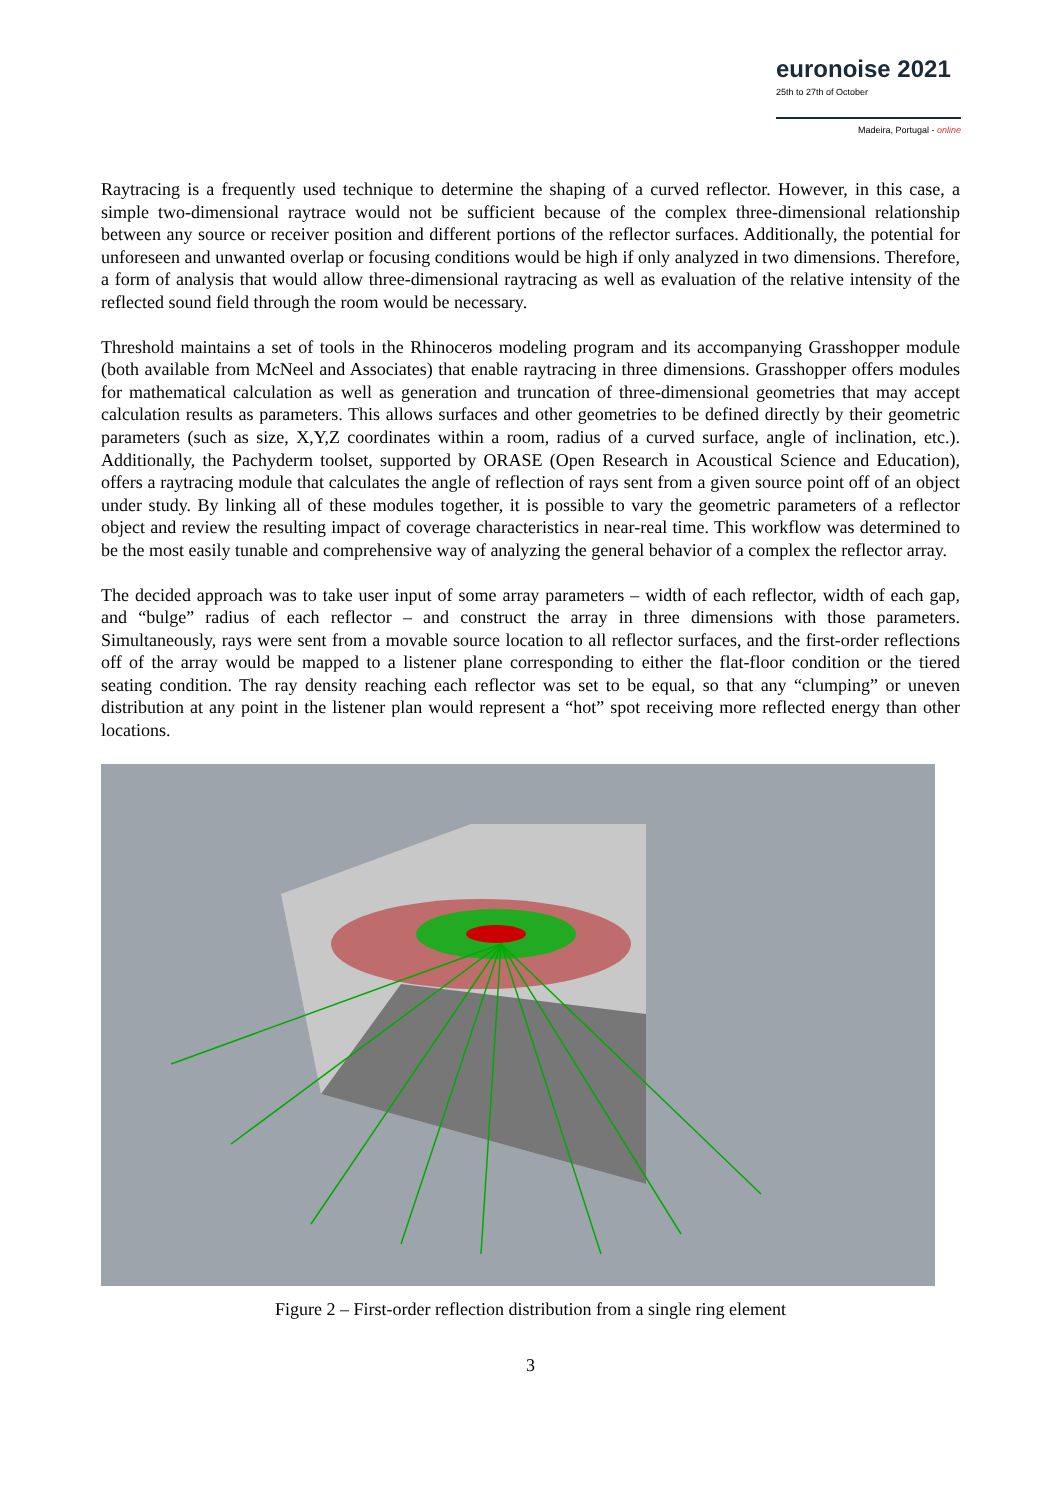euronoise 2021
25th to 27th of October
Madeira, Portugal - online
Raytracing is a frequently used technique to determine the shaping of a curved reflector. However, in this case, a simple two-dimensional raytrace would not be sufficient because of the complex three-dimensional relationship between any source or receiver position and different portions of the reflector surfaces. Additionally, the potential for unforeseen and unwanted overlap or focusing conditions would be high if only analyzed in two dimensions. Therefore, a form of analysis that would allow three-dimensional raytracing as well as evaluation of the relative intensity of the reflected sound field through the room would be necessary.
Threshold maintains a set of tools in the Rhinoceros modeling program and its accompanying Grasshopper module (both available from McNeel and Associates) that enable raytracing in three dimensions. Grasshopper offers modules for mathematical calculation as well as generation and truncation of three-dimensional geometries that may accept calculation results as parameters. This allows surfaces and other geometries to be defined directly by their geometric parameters (such as size, X,Y,Z coordinates within a room, radius of a curved surface, angle of inclination, etc.). Additionally, the Pachyderm toolset, supported by ORASE (Open Research in Acoustical Science and Education), offers a raytracing module that calculates the angle of reflection of rays sent from a given source point off of an object under study. By linking all of these modules together, it is possible to vary the geometric parameters of a reflector object and review the resulting impact of coverage characteristics in near-real time. This workflow was determined to be the most easily tunable and comprehensive way of analyzing the general behavior of a complex the reflector array.
The decided approach was to take user input of some array parameters – width of each reflector, width of each gap, and “bulge” radius of each reflector – and construct the array in three dimensions with those parameters. Simultaneously, rays were sent from a movable source location to all reflector surfaces, and the first-order reflections off of the array would be mapped to a listener plane corresponding to either the flat-floor condition or the tiered seating condition. The ray density reaching each reflector was set to be equal, so that any “clumping” or uneven distribution at any point in the listener plan would represent a “hot” spot receiving more reflected energy than other locations.
Figure 2 – First-order reflection distribution from a single ring element
3